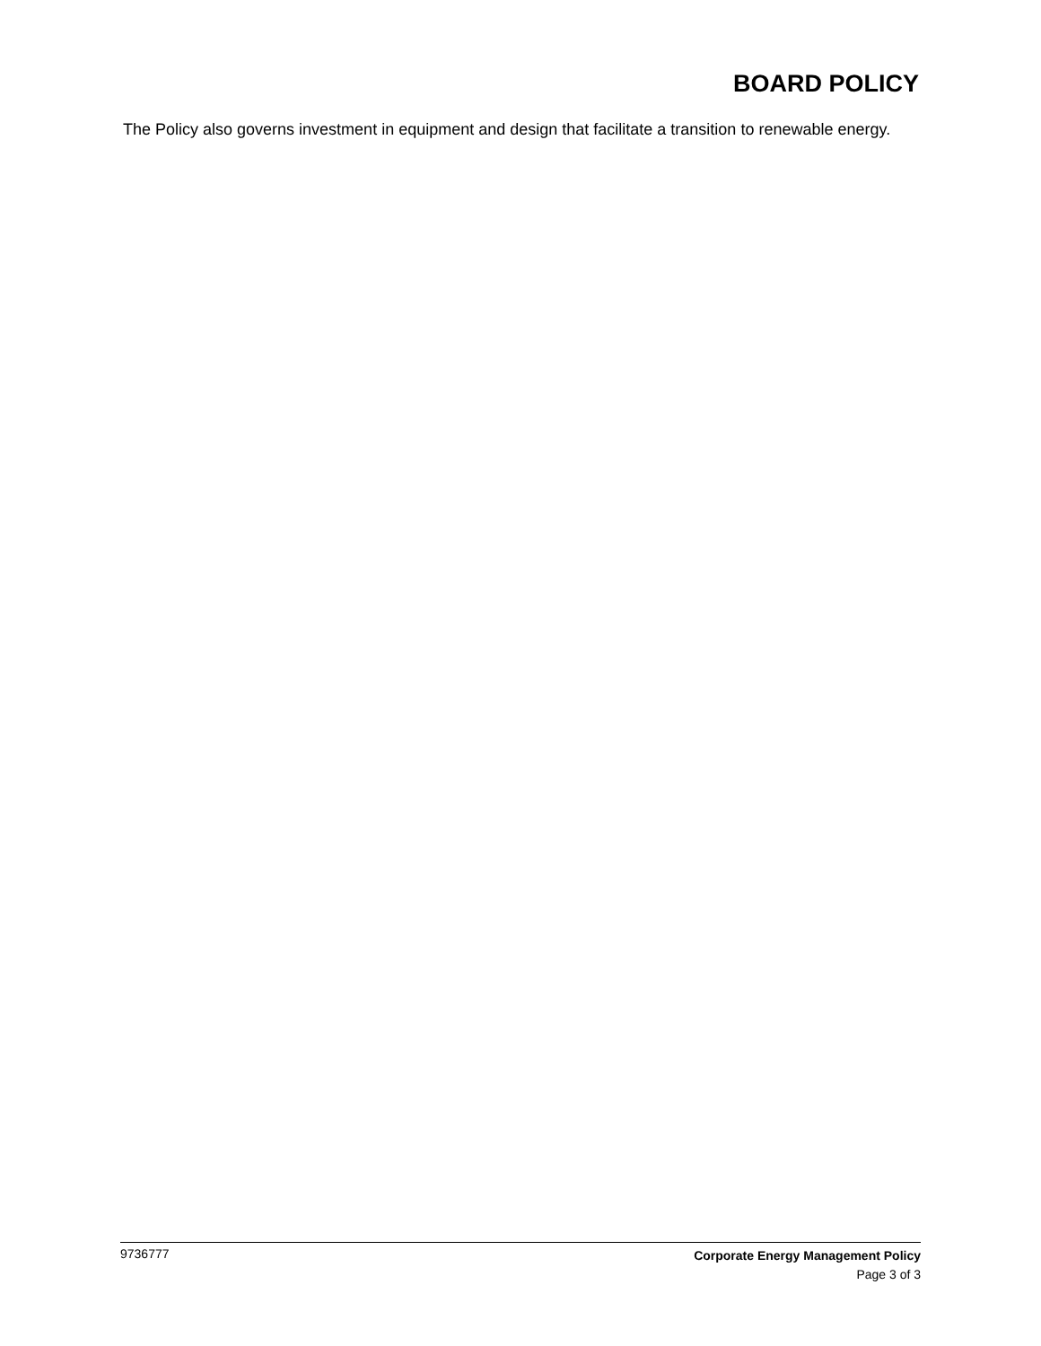BOARD POLICY
The Policy also governs investment in equipment and design that facilitate a transition to renewable energy.
9736777
Corporate Energy Management Policy
Page 3 of 3